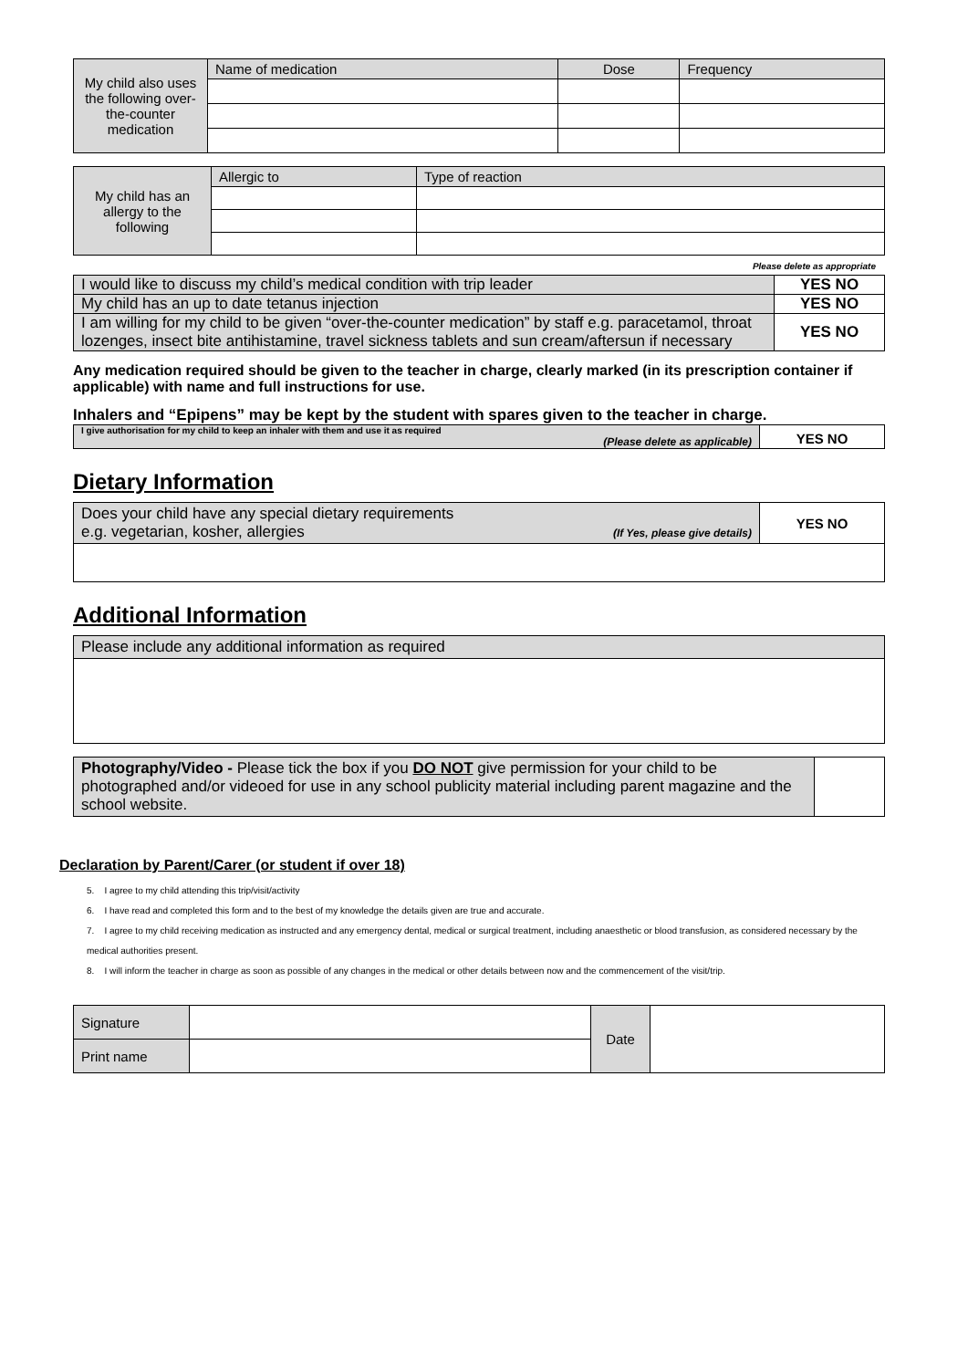| My child also uses the following over-the-counter medication | Name of medication | Dose | Frequency |
| My child has an allergy to the following | Allergic to | Type of reaction |
Please delete as appropriate
| I would like to discuss my child’s medical condition with trip leader | YES NO |
| My child has an up to date tetanus injection | YES NO |
| I am willing for my child to be given “over-the-counter medication” by staff e.g. paracetamol, throat lozenges, insect bite antihistamine, travel sickness tablets and sun cream/aftersun if necessary | YES NO |
Any medication required should be given to the teacher in charge, clearly marked (in its prescription container if applicable) with name and full instructions for use.
Inhalers and “Epipens” may be kept by the student with spares given to the teacher in charge.
| I give authorisation for my child to keep an inhaler with them and use it as required (Please delete as applicable) | YES NO |
Dietary Information
| Does your child have any special dietary requirements e.g. vegetarian, kosher, allergies (If Yes, please give details) | YES NO |
Additional Information
| Please include any additional information as required |
| Photography/Video - Please tick the box if you DO NOT give permission for your child to be photographed and/or videoed for use in any school publicity material including parent magazine and the school website. | |
Declaration by Parent/Carer (or student if over 18)
5. I agree to my child attending this trip/visit/activity
6. I have read and completed this form and to the best of my knowledge the details given are true and accurate.
7. I agree to my child receiving medication as instructed and any emergency dental, medical or surgical treatment, including anaesthetic or blood transfusion, as considered necessary by the medical authorities present.
8. I will inform the teacher in charge as soon as possible of any changes in the medical or other details between now and the commencement of the visit/trip.
| Signature | | Date | |
| Print name | | | |